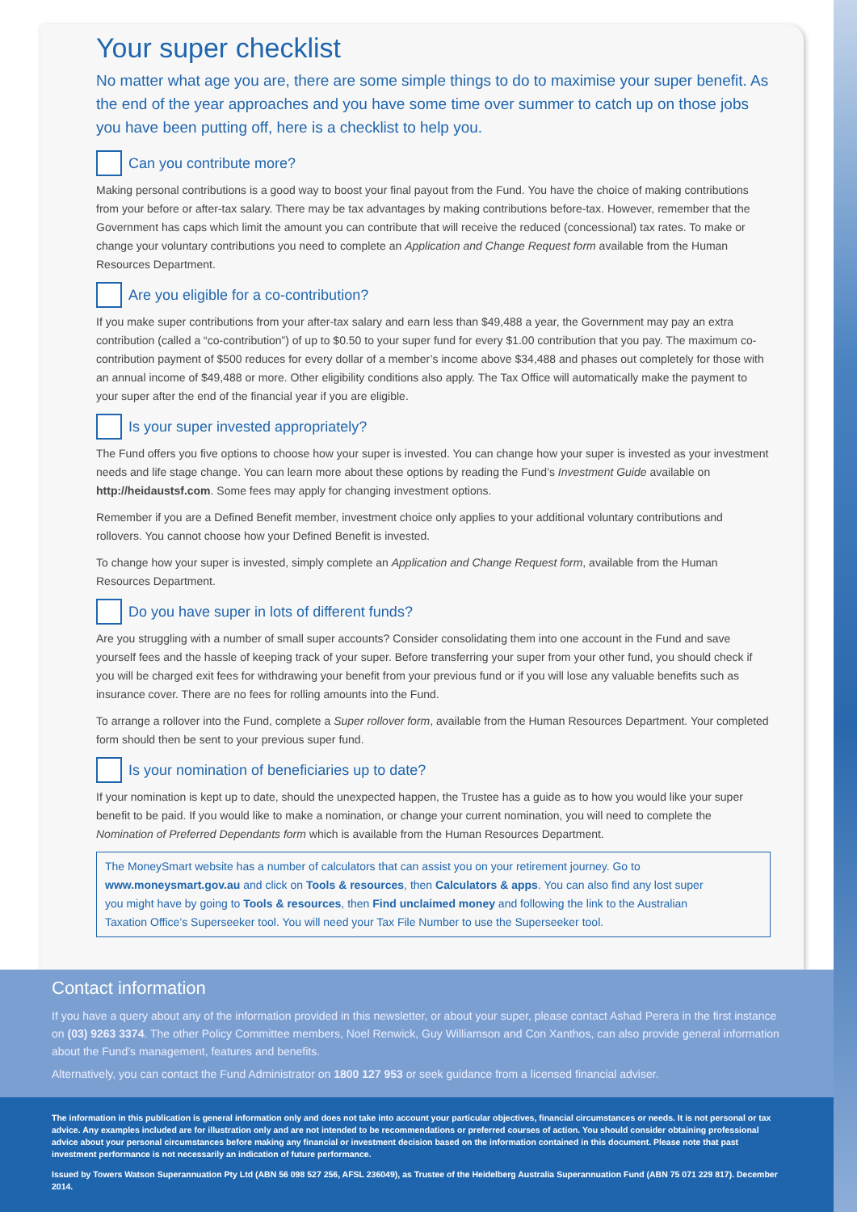Your super checklist
No matter what age you are, there are some simple things to do to maximise your super benefit. As the end of the year approaches and you have some time over summer to catch up on those jobs you have been putting off, here is a checklist to help you.
Can you contribute more?
Making personal contributions is a good way to boost your final payout from the Fund. You have the choice of making contributions from your before or after-tax salary. There may be tax advantages by making contributions before-tax. However, remember that the Government has caps which limit the amount you can contribute that will receive the reduced (concessional) tax rates. To make or change your voluntary contributions you need to complete an Application and Change Request form available from the Human Resources Department.
Are you eligible for a co-contribution?
If you make super contributions from your after-tax salary and earn less than $49,488 a year, the Government may pay an extra contribution (called a “co-contribution”) of up to $0.50 to your super fund for every $1.00 contribution that you pay. The maximum co-contribution payment of $500 reduces for every dollar of a member’s income above $34,488 and phases out completely for those with an annual income of $49,488 or more. Other eligibility conditions also apply. The Tax Office will automatically make the payment to your super after the end of the financial year if you are eligible.
Is your super invested appropriately?
The Fund offers you five options to choose how your super is invested. You can change how your super is invested as your investment needs and life stage change. You can learn more about these options by reading the Fund’s Investment Guide available on http://heidaustsf.com. Some fees may apply for changing investment options.
Remember if you are a Defined Benefit member, investment choice only applies to your additional voluntary contributions and rollovers. You cannot choose how your Defined Benefit is invested.
To change how your super is invested, simply complete an Application and Change Request form, available from the Human Resources Department.
Do you have super in lots of different funds?
Are you struggling with a number of small super accounts? Consider consolidating them into one account in the Fund and save yourself fees and the hassle of keeping track of your super. Before transferring your super from your other fund, you should check if you will be charged exit fees for withdrawing your benefit from your previous fund or if you will lose any valuable benefits such as insurance cover. There are no fees for rolling amounts into the Fund.
To arrange a rollover into the Fund, complete a Super rollover form, available from the Human Resources Department. Your completed form should then be sent to your previous super fund.
Is your nomination of beneficiaries up to date?
If your nomination is kept up to date, should the unexpected happen, the Trustee has a guide as to how you would like your super benefit to be paid. If you would like to make a nomination, or change your current nomination, you will need to complete the Nomination of Preferred Dependants form which is available from the Human Resources Department.
The MoneySmart website has a number of calculators that can assist you on your retirement journey. Go to www.moneysmart.gov.au and click on Tools & resources, then Calculators & apps. You can also find any lost super you might have by going to Tools & resources, then Find unclaimed money and following the link to the Australian Taxation Office’s Superseeker tool. You will need your Tax File Number to use the Superseeker tool.
Contact information
If you have a query about any of the information provided in this newsletter, or about your super, please contact Ashad Perera in the first instance on (03) 9263 3374. The other Policy Committee members, Noel Renwick, Guy Williamson and Con Xanthos, can also provide general information about the Fund’s management, features and benefits.
Alternatively, you can contact the Fund Administrator on 1800 127 953 or seek guidance from a licensed financial adviser.
The information in this publication is general information only and does not take into account your particular objectives, financial circumstances or needs. It is not personal or tax advice. Any examples included are for illustration only and are not intended to be recommendations or preferred courses of action. You should consider obtaining professional advice about your personal circumstances before making any financial or investment decision based on the information contained in this document. Please note that past investment performance is not necessarily an indication of future performance.
Issued by Towers Watson Superannuation Pty Ltd (ABN 56 098 527 256, AFSL 236049), as Trustee of the Heidelberg Australia Superannuation Fund (ABN 75 071 229 817). December 2014.